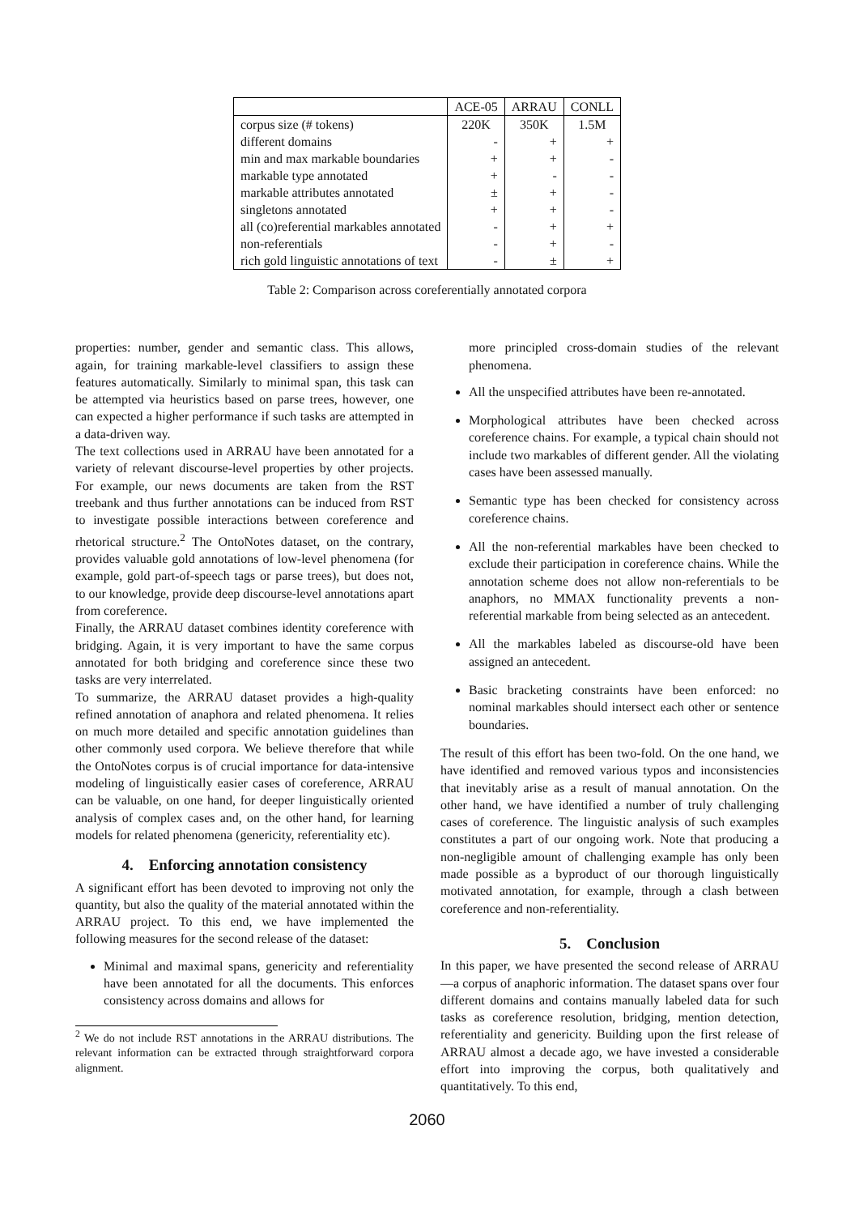| | ACE-05 | ARRAU | CONLL |
| --- | --- | --- | --- |
| corpus size (# tokens) | 220K | 350K | 1.5M |
| different domains | - | + | + |
| min and max markable boundaries | + | + | - |
| markable type annotated | + | - | - |
| markable attributes annotated | ± | + | - |
| singletons annotated | + | + | - |
| all (co)referential markables annotated | - | + | + |
| non-referentials | - | + | - |
| rich gold linguistic annotations of text | - | ± | + |
Table 2: Comparison across coreferentially annotated corpora
properties: number, gender and semantic class. This allows, again, for training markable-level classifiers to assign these features automatically. Similarly to minimal span, this task can be attempted via heuristics based on parse trees, however, one can expected a higher performance if such tasks are attempted in a data-driven way.
The text collections used in ARRAU have been annotated for a variety of relevant discourse-level properties by other projects. For example, our news documents are taken from the RST treebank and thus further annotations can be induced from RST to investigate possible interactions between coreference and rhetorical structure.<sup>2</sup> The OntoNotes dataset, on the contrary, provides valuable gold annotations of low-level phenomena (for example, gold part-of-speech tags or parse trees), but does not, to our knowledge, provide deep discourse-level annotations apart from coreference.
Finally, the ARRAU dataset combines identity coreference with bridging. Again, it is very important to have the same corpus annotated for both bridging and coreference since these two tasks are very interrelated.
To summarize, the ARRAU dataset provides a high-quality refined annotation of anaphora and related phenomena. It relies on much more detailed and specific annotation guidelines than other commonly used corpora. We believe therefore that while the OntoNotes corpus is of crucial importance for data-intensive modeling of linguistically easier cases of coreference, ARRAU can be valuable, on one hand, for deeper linguistically oriented analysis of complex cases and, on the other hand, for learning models for related phenomena (genericity, referentiality etc).
4. Enforcing annotation consistency
A significant effort has been devoted to improving not only the quantity, but also the quality of the material annotated within the ARRAU project. To this end, we have implemented the following measures for the second release of the dataset:
Minimal and maximal spans, genericity and referentiality have been annotated for all the documents. This enforces consistency across domains and allows for
<sup>2</sup> We do not include RST annotations in the ARRAU distributions. The relevant information can be extracted through straightforward corpora alignment.
more principled cross-domain studies of the relevant phenomena.
All the unspecified attributes have been re-annotated.
Morphological attributes have been checked across coreference chains. For example, a typical chain should not include two markables of different gender. All the violating cases have been assessed manually.
Semantic type has been checked for consistency across coreference chains.
All the non-referential markables have been checked to exclude their participation in coreference chains. While the annotation scheme does not allow non-referentials to be anaphors, no MMAX functionality prevents a non-referential markable from being selected as an antecedent.
All the markables labeled as discourse-old have been assigned an antecedent.
Basic bracketing constraints have been enforced: no nominal markables should intersect each other or sentence boundaries.
The result of this effort has been two-fold. On the one hand, we have identified and removed various typos and inconsistencies that inevitably arise as a result of manual annotation. On the other hand, we have identified a number of truly challenging cases of coreference. The linguistic analysis of such examples constitutes a part of our ongoing work. Note that producing a non-negligible amount of challenging example has only been made possible as a byproduct of our thorough linguistically motivated annotation, for example, through a clash between coreference and non-referentiality.
5. Conclusion
In this paper, we have presented the second release of ARRAU—a corpus of anaphoric information. The dataset spans over four different domains and contains manually labeled data for such tasks as coreference resolution, bridging, mention detection, referentiality and genericity. Building upon the first release of ARRAU almost a decade ago, we have invested a considerable effort into improving the corpus, both qualitatively and quantitatively. To this end,
2060